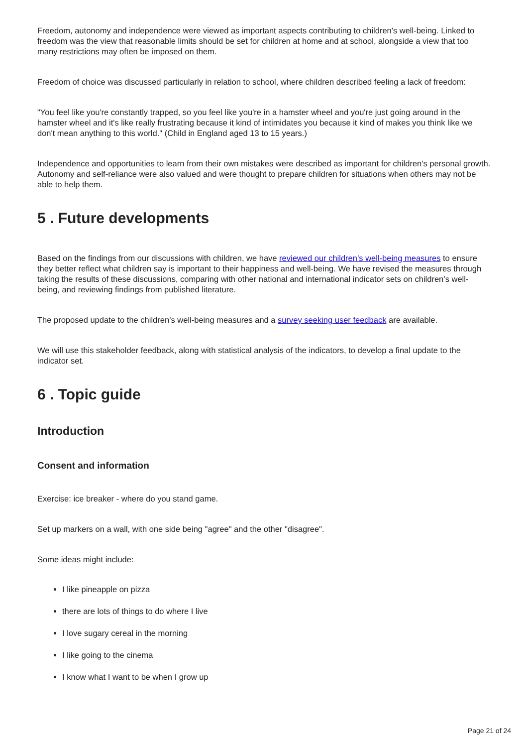Freedom, autonomy and independence were viewed as important aspects contributing to children's well-being. Linked to freedom was the view that reasonable limits should be set for children at home and at school, alongside a view that too many restrictions may often be imposed on them.
Freedom of choice was discussed particularly in relation to school, where children described feeling a lack of freedom:
"You feel like you're constantly trapped, so you feel like you're in a hamster wheel and you're just going around in the hamster wheel and it's like really frustrating because it kind of intimidates you because it kind of makes you think like we don't mean anything to this world." (Child in England aged 13 to 15 years.)
Independence and opportunities to learn from their own mistakes were described as important for children's personal growth. Autonomy and self-reliance were also valued and were thought to prepare children for situations when others may not be able to help them.
5 . Future developments
Based on the findings from our discussions with children, we have reviewed our children’s well-being measures to ensure they better reflect what children say is important to their happiness and well-being. We have revised the measures through taking the results of these discussions, comparing with other national and international indicator sets on children’s well-being, and reviewing findings from published literature.
The proposed update to the children’s well-being measures and a survey seeking user feedback are available.
We will use this stakeholder feedback, along with statistical analysis of the indicators, to develop a final update to the indicator set.
6 . Topic guide
Introduction
Consent and information
Exercise: ice breaker - where do you stand game.
Set up markers on a wall, with one side being "agree" and the other "disagree".
Some ideas might include:
I like pineapple on pizza
there are lots of things to do where I live
I love sugary cereal in the morning
I like going to the cinema
I know what I want to be when I grow up
Page 21 of 24